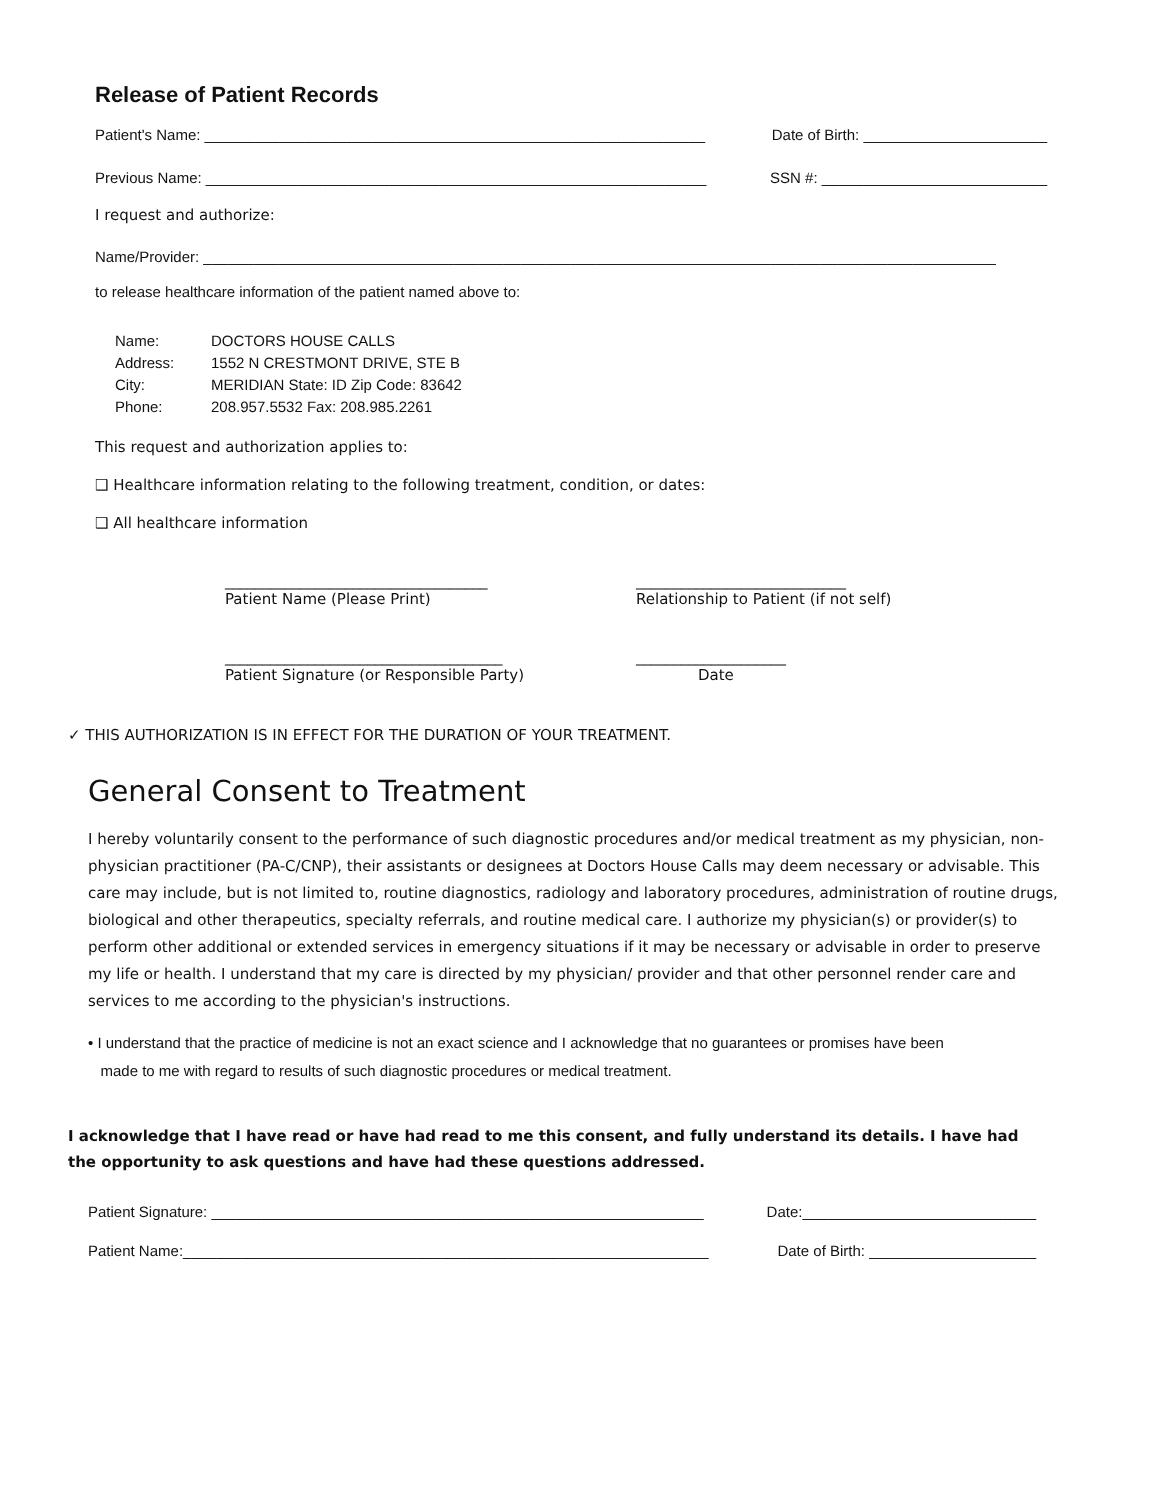Release of Patient Records
Patient's Name: ____________________________________________________________ Date of Birth: ______________________
Previous Name: ____________________________________________________________ SSN #: ___________________________
I request and authorize:
Name/Provider: _______________________________________________________________________________________________
to release healthcare information of the patient named above to:
Name: DOCTORS HOUSE CALLS
Address: 1552 N CRESTMONT DRIVE, STE B
City: MERIDIAN State: ID Zip Code: 83642
Phone: 208.957.5532 Fax: 208.985.2261
This request and authorization applies to:
❑ Healthcare information relating to the following treatment, condition, or dates:
❑ All healthcare information
___________________________________
Patient Name (Please Print)
____________________________
Relationship to Patient (if not self)
_____________________________________
Patient Signature (or Responsible Party)
____________________
Date
✓ THIS AUTHORIZATION IS IN EFFECT FOR THE DURATION OF YOUR TREATMENT.
General Consent to Treatment
I hereby voluntarily consent to the performance of such diagnostic procedures and/or medical treatment as my physician, non-physician practitioner (PA-C/CNP), their assistants or designees at Doctors House Calls may deem necessary or advisable. This care may include, but is not limited to, routine diagnostics, radiology and laboratory procedures, administration of routine drugs, biological and other therapeutics, specialty referrals, and routine medical care. I authorize my physician(s) or provider(s) to perform other additional or extended services in emergency situations if it may be necessary or advisable in order to preserve my life or health. I understand that my care is directed by my physician/ provider and that other personnel render care and services to me according to the physician's instructions.
• I understand that the practice of medicine is not an exact science and I acknowledge that no guarantees or promises have been
made to me with regard to results of such diagnostic procedures or medical treatment.
I acknowledge that I have read or have had read to me this consent, and fully understand its details. I have had the opportunity to ask questions and have had these questions addressed.
Patient Signature: ___________________________________________________________ Date:____________________________
Patient Name:_______________________________________________________________ Date of Birth: ____________________